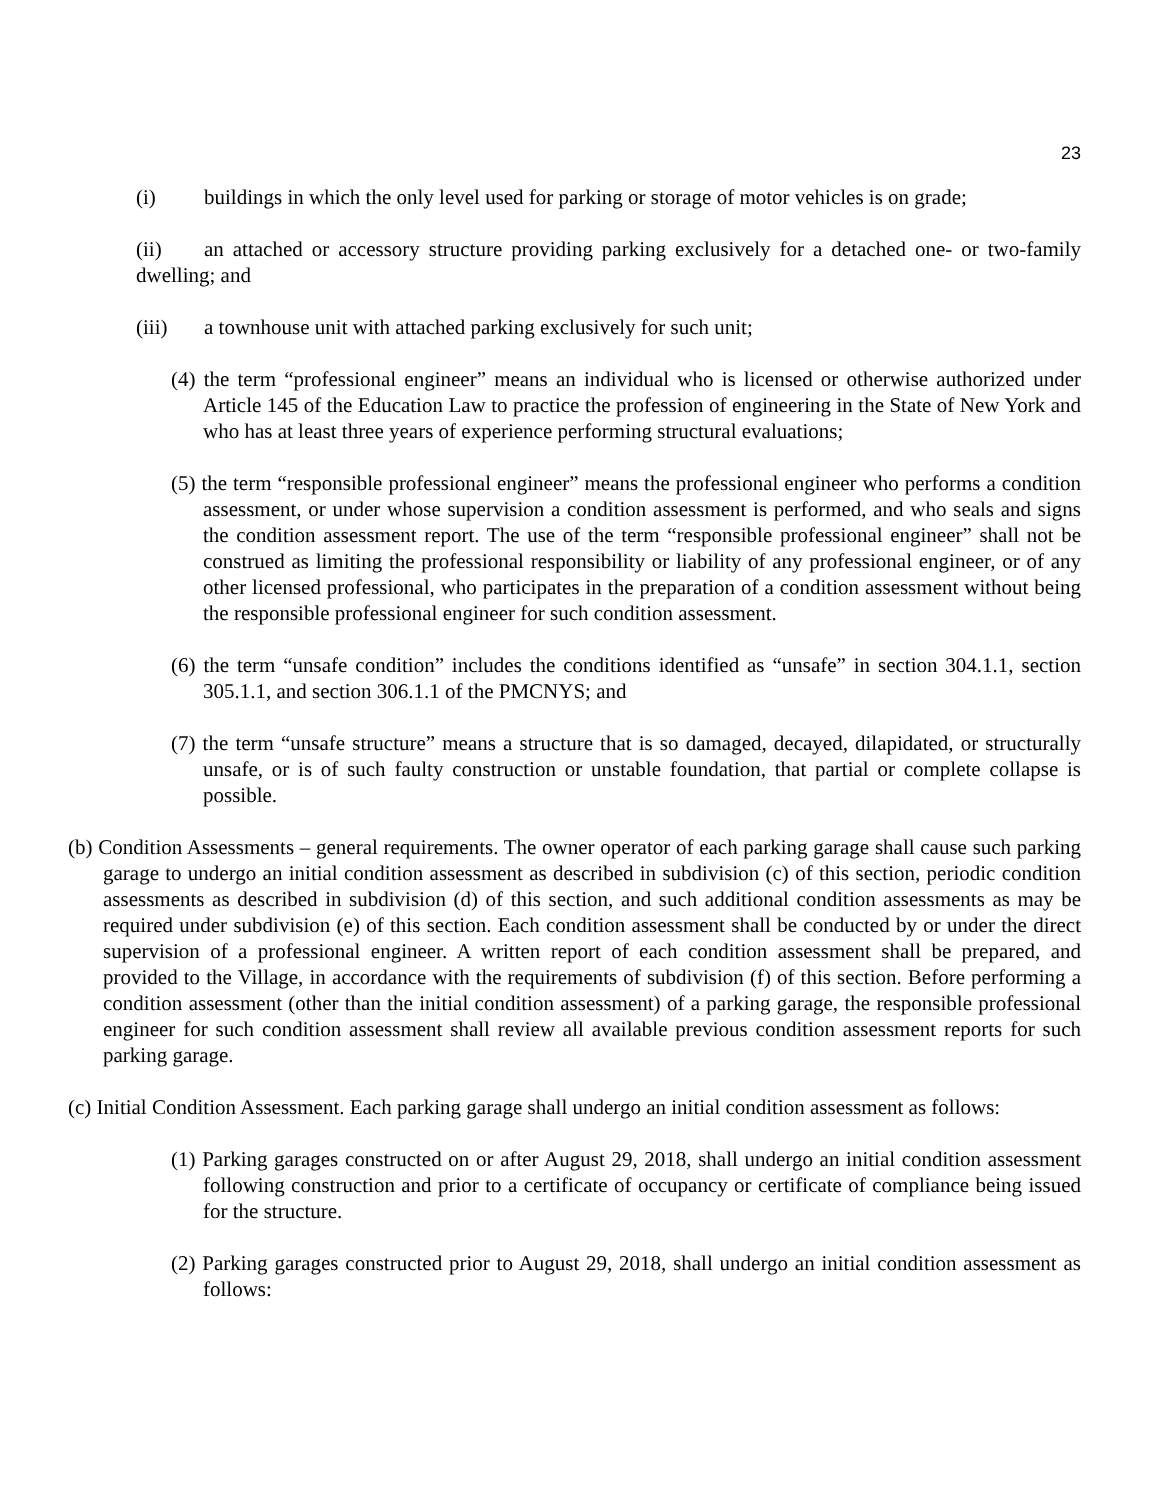23
(i) buildings in which the only level used for parking or storage of motor vehicles is on grade;
(ii) an attached or accessory structure providing parking exclusively for a detached one- or two-family dwelling; and
(iii) a townhouse unit with attached parking exclusively for such unit;
(4) the term “professional engineer” means an individual who is licensed or otherwise authorized under Article 145 of the Education Law to practice the profession of engineering in the State of New York and who has at least three years of experience performing structural evaluations;
(5) the term “responsible professional engineer” means the professional engineer who performs a condition assessment, or under whose supervision a condition assessment is performed, and who seals and signs the condition assessment report. The use of the term “responsible professional engineer” shall not be construed as limiting the professional responsibility or liability of any professional engineer, or of any other licensed professional, who participates in the preparation of a condition assessment without being the responsible professional engineer for such condition assessment.
(6) the term “unsafe condition” includes the conditions identified as “unsafe” in section 304.1.1, section 305.1.1, and section 306.1.1 of the PMCNYS; and
(7) the term “unsafe structure” means a structure that is so damaged, decayed, dilapidated, or structurally unsafe, or is of such faulty construction or unstable foundation, that partial or complete collapse is possible.
(b) Condition Assessments – general requirements. The owner operator of each parking garage shall cause such parking garage to undergo an initial condition assessment as described in subdivision (c) of this section, periodic condition assessments as described in subdivision (d) of this section, and such additional condition assessments as may be required under subdivision (e) of this section. Each condition assessment shall be conducted by or under the direct supervision of a professional engineer. A written report of each condition assessment shall be prepared, and provided to the Village, in accordance with the requirements of subdivision (f) of this section. Before performing a condition assessment (other than the initial condition assessment) of a parking garage, the responsible professional engineer for such condition assessment shall review all available previous condition assessment reports for such parking garage.
(c) Initial Condition Assessment. Each parking garage shall undergo an initial condition assessment as follows:
(1) Parking garages constructed on or after August 29, 2018, shall undergo an initial condition assessment following construction and prior to a certificate of occupancy or certificate of compliance being issued for the structure.
(2) Parking garages constructed prior to August 29, 2018, shall undergo an initial condition assessment as follows: